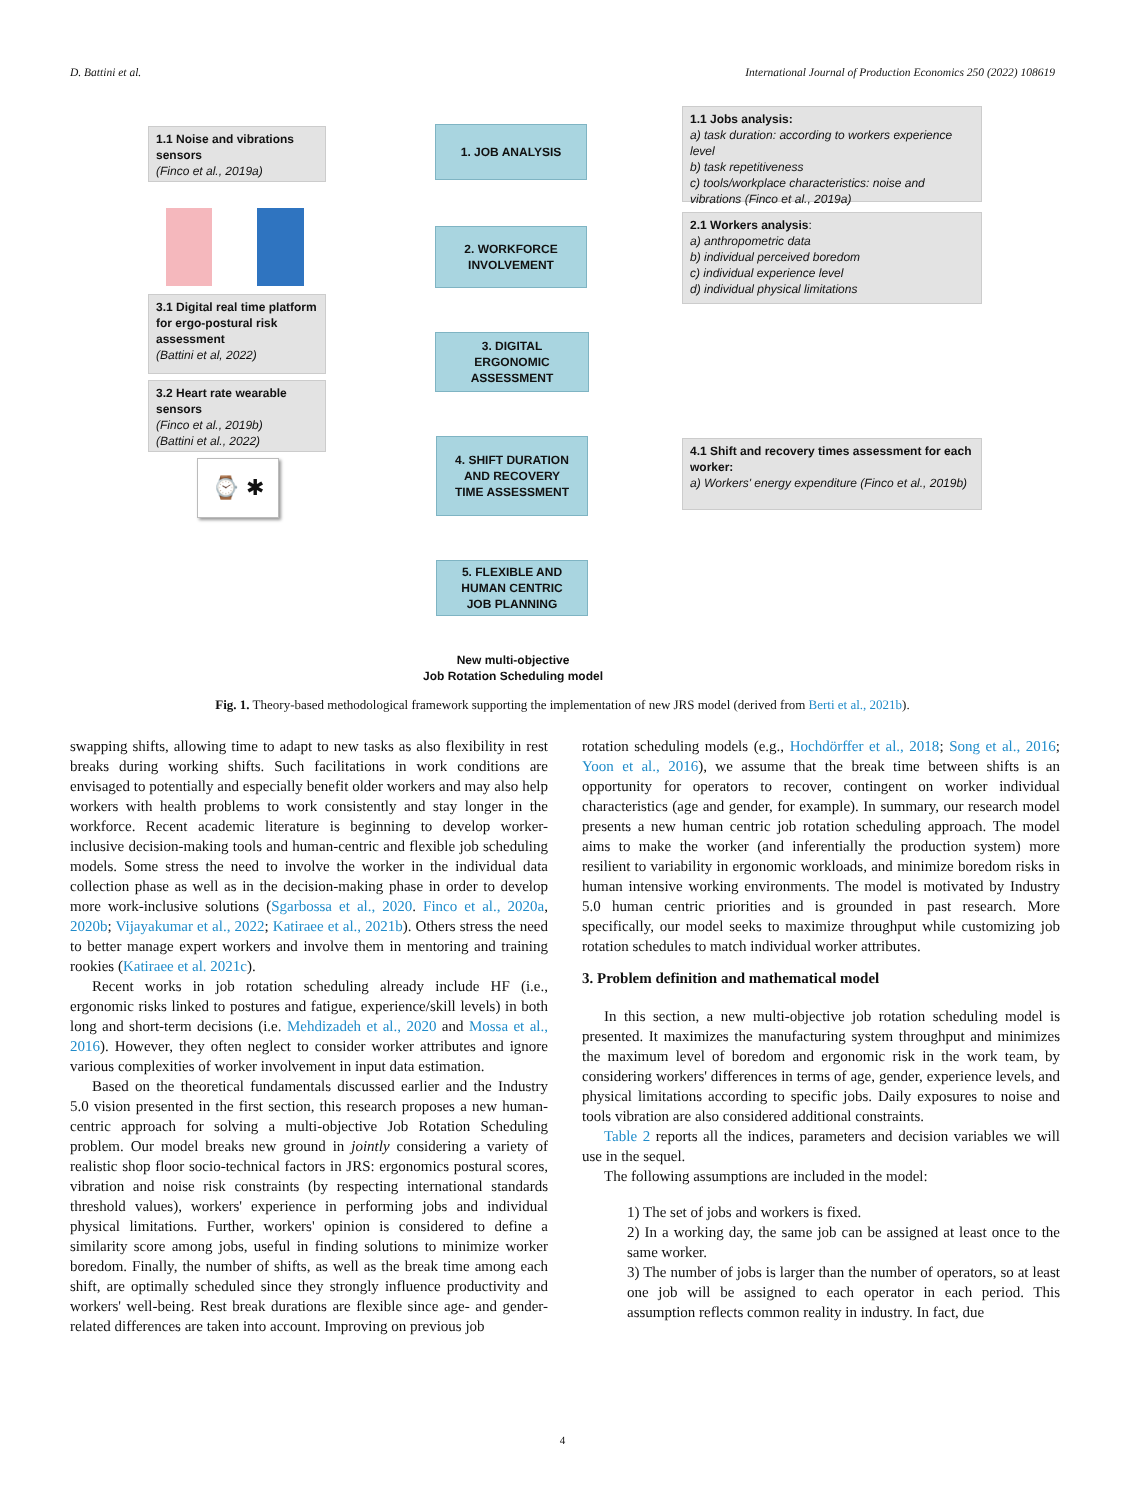D. Battini et al. International Journal of Production Economics 250 (2022) 108619
1.1 Noise and vibrations sensors
(Finco et al., 2019a)
1. JOB ANALYSIS
1.1 Jobs analysis:
a) task duration: according to workers experience level
b) task repetitiveness
c) tools/workplace characteristics: noise and vibrations (Finco et al., 2019a)
2. WORKFORCE
INVOLVEMENT
2.1 Workers analysis:
a) anthropometric data
b) individual perceived boredom
c) individual experience level
d) individual physical limitations
3.1 Digital real time platform for ergo-postural risk assessment
(Battini et al, 2022)
3. DIGITAL
ERGONOMIC
ASSESSMENT
3.2 Heart rate wearable sensors
(Finco et al., 2019b)
(Battini et al., 2022)
⌚ ✱
4. SHIFT DURATION
AND RECOVERY
TIME ASSESSMENT
4.1 Shift and recovery times assessment for each worker:
a) Workers' energy expenditure (Finco et al., 2019b)
5. FLEXIBLE AND
HUMAN CENTRIC
JOB PLANNING
New multi-objective
Job Rotation Scheduling model
Fig. 1. Theory-based methodological framework supporting the implementation of new JRS model (derived from Berti et al., 2021b).
swapping shifts, allowing time to adapt to new tasks as also flexibility in rest breaks during working shifts. Such facilitations in work conditions are envisaged to potentially and especially benefit older workers and may also help workers with health problems to work consistently and stay longer in the workforce. Recent academic literature is beginning to develop worker-inclusive decision-making tools and human-centric and flexible job scheduling models. Some stress the need to involve the worker in the individual data collection phase as well as in the decision-making phase in order to develop more work-inclusive solutions (Sgarbossa et al., 2020. Finco et al., 2020a, 2020b; Vijayakumar et al., 2022; Katiraee et al., 2021b). Others stress the need to better manage expert workers and involve them in mentoring and training rookies (Katiraee et al. 2021c).
Recent works in job rotation scheduling already include HF (i.e., ergonomic risks linked to postures and fatigue, experience/skill levels) in both long and short-term decisions (i.e. Mehdizadeh et al., 2020 and Mossa et al., 2016). However, they often neglect to consider worker attributes and ignore various complexities of worker involvement in input data estimation.
Based on the theoretical fundamentals discussed earlier and the Industry 5.0 vision presented in the first section, this research proposes a new human-centric approach for solving a multi-objective Job Rotation Scheduling problem. Our model breaks new ground in jointly considering a variety of realistic shop floor socio-technical factors in JRS: ergonomics postural scores, vibration and noise risk constraints (by respecting international standards threshold values), workers' experience in performing jobs and individual physical limitations. Further, workers' opinion is considered to define a similarity score among jobs, useful in finding solutions to minimize worker boredom. Finally, the number of shifts, as well as the break time among each shift, are optimally scheduled since they strongly influence productivity and workers' well-being. Rest break durations are flexible since age- and gender-related differences are taken into account. Improving on previous job
rotation scheduling models (e.g., Hochdörffer et al., 2018; Song et al., 2016; Yoon et al., 2016), we assume that the break time between shifts is an opportunity for operators to recover, contingent on worker individual characteristics (age and gender, for example). In summary, our research model presents a new human centric job rotation scheduling approach. The model aims to make the worker (and inferentially the production system) more resilient to variability in ergonomic workloads, and minimize boredom risks in human intensive working environments. The model is motivated by Industry 5.0 human centric priorities and is grounded in past research. More specifically, our model seeks to maximize throughput while customizing job rotation schedules to match individual worker attributes.
3. Problem definition and mathematical model
In this section, a new multi-objective job rotation scheduling model is presented. It maximizes the manufacturing system throughput and minimizes the maximum level of boredom and ergonomic risk in the work team, by considering workers' differences in terms of age, gender, experience levels, and physical limitations according to specific jobs. Daily exposures to noise and tools vibration are also considered additional constraints.
Table 2 reports all the indices, parameters and decision variables we will use in the sequel.
The following assumptions are included in the model:
1) The set of jobs and workers is fixed.
2) In a working day, the same job can be assigned at least once to the same worker.
3) The number of jobs is larger than the number of operators, so at least one job will be assigned to each operator in each period. This assumption reflects common reality in industry. In fact, due
4